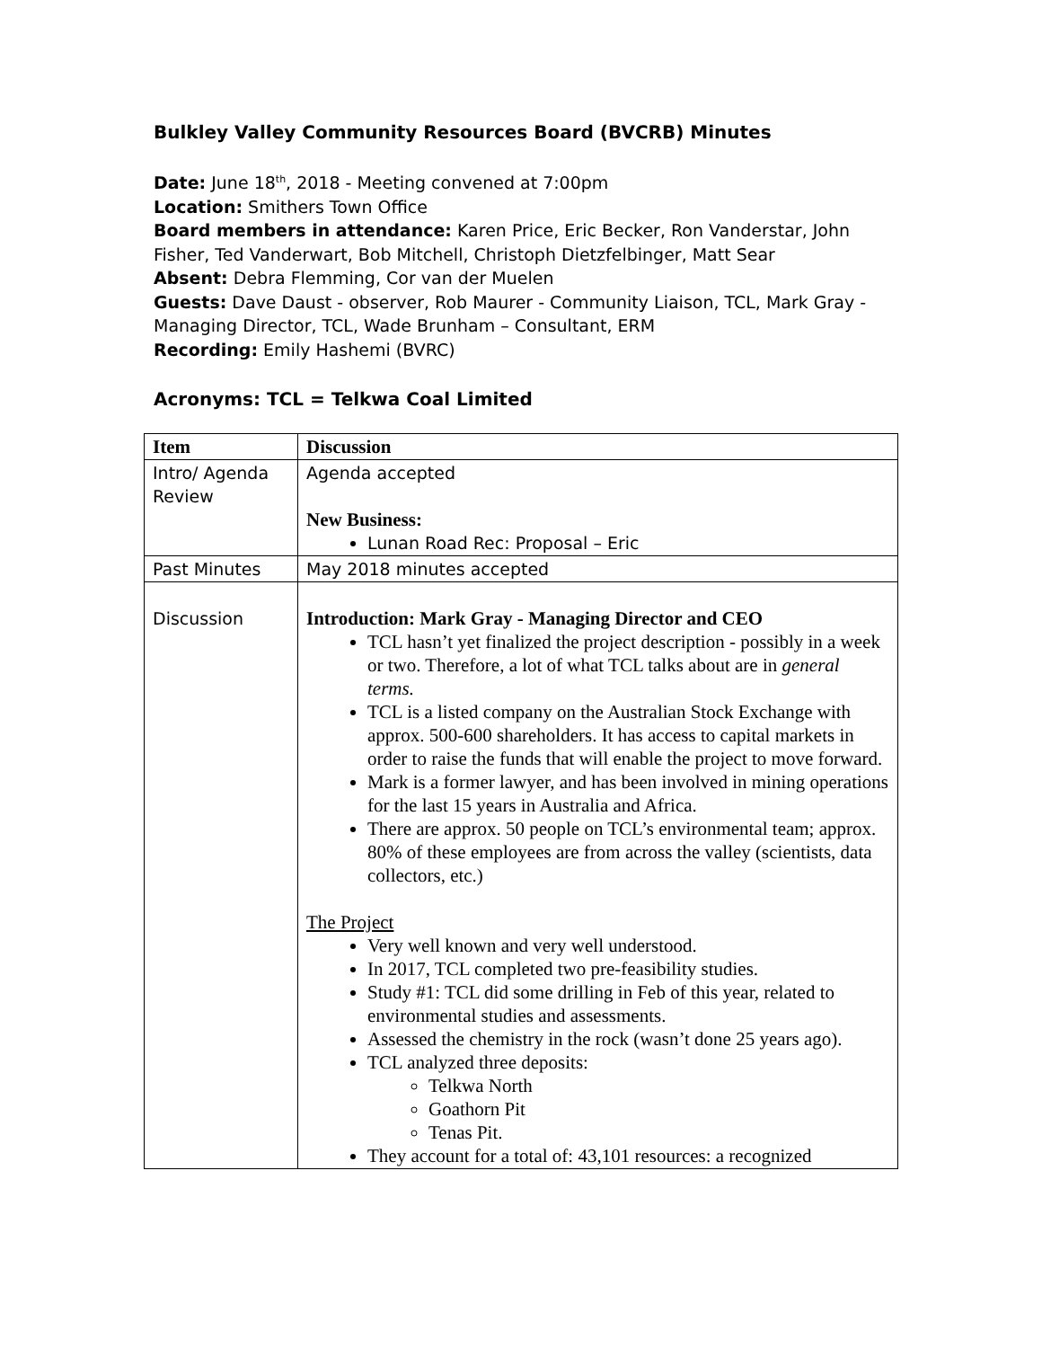Bulkley Valley Community Resources Board (BVCRB) Minutes
Date: June 18<sup>th</sup>, 2018 - Meeting convened at 7:00pm
Location: Smithers Town Office
Board members in attendance: Karen Price, Eric Becker, Ron Vanderstar, John Fisher, Ted Vanderwart, Bob Mitchell, Christoph Dietzfelbinger, Matt Sear
Absent: Debra Flemming, Cor van der Muelen
Guests: Dave Daust - observer, Rob Maurer - Community Liaison, TCL, Mark Gray - Managing Director, TCL, Wade Brunham – Consultant, ERM
Recording: Emily Hashemi (BVRC)
Acronyms: TCL = Telkwa Coal Limited
| Item | Discussion |
| --- | --- |
| Intro/ Agenda Review | Agenda accepted New Business: Lunan Road Rec: Proposal – Eric |
| Past Minutes | May 2018 minutes accepted |
| Discussion | Introduction: Mark Gray - Managing Director and CEO TCL hasn’t yet finalized the project description - possibly in a week or two. Therefore, a lot of what TCL talks about are in general terms. TCL is a listed company on the Australian Stock Exchange with approx. 500-600 shareholders. It has access to capital markets in order to raise the funds that will enable the project to move forward. Mark is a former lawyer, and has been involved in mining operations for the last 15 years in Australia and Africa. There are approx. 50 people on TCL’s environmental team; approx. 80% of these employees are from across the valley (scientists, data collectors, etc.) The Project Very well known and very well understood. In 2017, TCL completed two pre-feasibility studies. Study #1: TCL did some drilling in Feb of this year, related to environmental studies and assessments. Assessed the chemistry in the rock (wasn’t done 25 years ago). TCL analyzed three deposits: Telkwa North Goathorn Pit Tenas Pit. They account for a total of: 43,101 resources: a recognized |